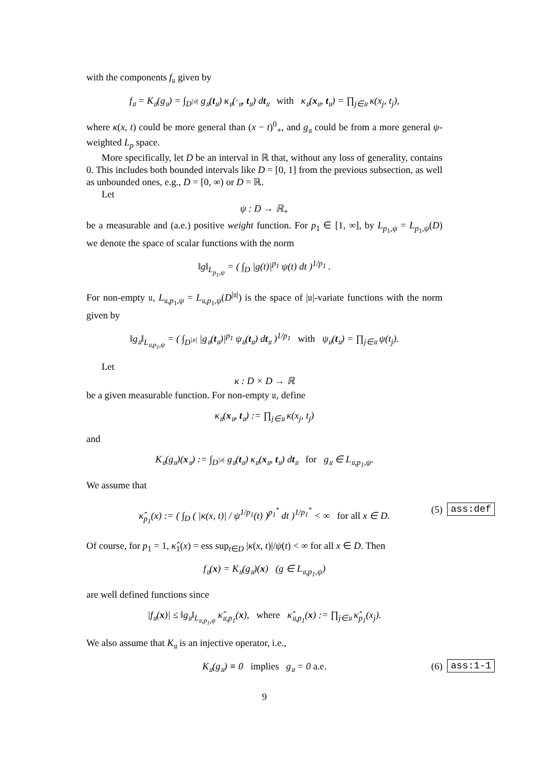with the components f<sub>𝔲</sub> given by
f<sub>𝔲</sub> = K<sub>𝔲</sub>(g<sub>𝔲</sub>) = ∫<sub>D<sup>|𝔲|</sup></sub> g<sub>𝔲</sub>(t<sub>𝔲</sub>) κ<sub>𝔲</sub>(·<sub>𝔲</sub>, t<sub>𝔲</sub>) dt<sub>𝔲</sub> with κ<sub>𝔲</sub>(x<sub>𝔲</sub>, t<sub>𝔲</sub>) = ∏<sub>j∈𝔲</sub> κ(x<sub>j</sub>, t<sub>j</sub>),
where κ(x, t) could be more general than (x − t)<sup>0</sup><sub>+</sub>, and g<sub>𝔲</sub> could be from a more general ψ-weighted L<sub>p</sub> space.
More specifically, let D be an interval in ℝ that, without any loss of generality, contains 0. This includes both bounded intervals like D = [0, 1] from the previous subsection, as well as unbounded ones, e.g., D = [0, ∞) or D = ℝ.
Let
ψ : D → ℝ<sub>+</sub>
be a measurable and (a.e.) positive weight function. For p<sub>1</sub> ∈ [1, ∞], by L<sub>p<sub>1</sub>,ψ</sub> = L<sub>p<sub>1</sub>,ψ</sub>(D) we denote the space of scalar functions with the norm
‖g‖<sub>L<sub>p<sub>1</sub>,ψ</sub></sub> = ( ∫<sub>D</sub> |g(t)|<sup>p<sub>1</sub></sup> ψ(t) dt )<sup>1/p<sub>1</sub></sup> .
For non-empty 𝔲, L<sub>𝔲,p<sub>1</sub>,ψ</sub> = L<sub>𝔲,p<sub>1</sub>,ψ</sub>(D<sup>|𝔲|</sup>) is the space of |𝔲|-variate functions with the norm given by
‖g<sub>𝔲</sub>‖<sub>L<sub>𝔲,p<sub>1</sub>,ψ</sub></sub> = ( ∫<sub>D<sup>|𝔲|</sup></sub> |g<sub>𝔲</sub>(t<sub>𝔲</sub>)|<sup>p<sub>1</sub></sup> ψ<sub>𝔲</sub>(t<sub>𝔲</sub>) dt<sub>𝔲</sub> )<sup>1/p<sub>1</sub></sup> with ψ<sub>𝔲</sub>(t<sub>𝔲</sub>) = ∏<sub>j∈𝔲</sub> ψ(t<sub>j</sub>).
Let
κ : D × D → ℝ
be a given measurable function. For non-empty 𝔲, define
κ<sub>𝔲</sub>(x<sub>𝔲</sub>, t<sub>𝔲</sub>) := ∏<sub>j∈𝔲</sub> κ(x<sub>j</sub>, t<sub>j</sub>)
and
K<sub>𝔲</sub>(g<sub>𝔲</sub>)(x<sub>𝔲</sub>) := ∫<sub>D<sup>|𝔲|</sup></sub> g<sub>𝔲</sub>(t<sub>𝔲</sub>) κ<sub>𝔲</sub>(x<sub>𝔲</sub>, t<sub>𝔲</sub>) dt<sub>𝔲</sub> for g<sub>𝔲</sub> ∈ L<sub>𝔲,p<sub>1</sub>,ψ</sub>.
We assume that
κ̂<sub>p<sub>1</sub></sub>(x) := ( ∫<sub>D</sub> ( |κ(x, t)| / ψ<sup>1/p<sub>1</sub></sup>(t) )<sup>p<sub>1</sub><sup>*</sup></sup> dt )<sup>1/p<sub>1</sub><sup>*</sup></sup> < ∞ for all x ∈ D. (5) ass:def
Of course, for p<sub>1</sub> = 1, κ̂<sub>1</sub>(x) = ess sup<sub>t∈D</sub> |κ(x, t)|/ψ(t) < ∞ for all x ∈ D. Then
f<sub>𝔲</sub>(x) = K<sub>𝔲</sub>(g<sub>𝔲</sub>)(x) (g ∈ L<sub>𝔲,p<sub>1</sub>,ψ</sub>)
are well defined functions since
|f<sub>𝔲</sub>(x)| ≤ ‖g<sub>𝔲</sub>‖<sub>L<sub>𝔲,p<sub>1</sub>,ψ</sub></sub> κ̂<sub>𝔲,p<sub>1</sub></sub>(x), where κ̂<sub>𝔲,p<sub>1</sub></sub>(x) := ∏<sub>j∈𝔲</sub> κ̂<sub>p<sub>1</sub></sub>(x<sub>j</sub>).
We also assume that K<sub>𝔲</sub> is an injective operator, i.e.,
K<sub>𝔲</sub>(g<sub>𝔲</sub>) ≡ 0 implies g<sub>𝔲</sub> = 0 a.e. (6) ass:1-1
9